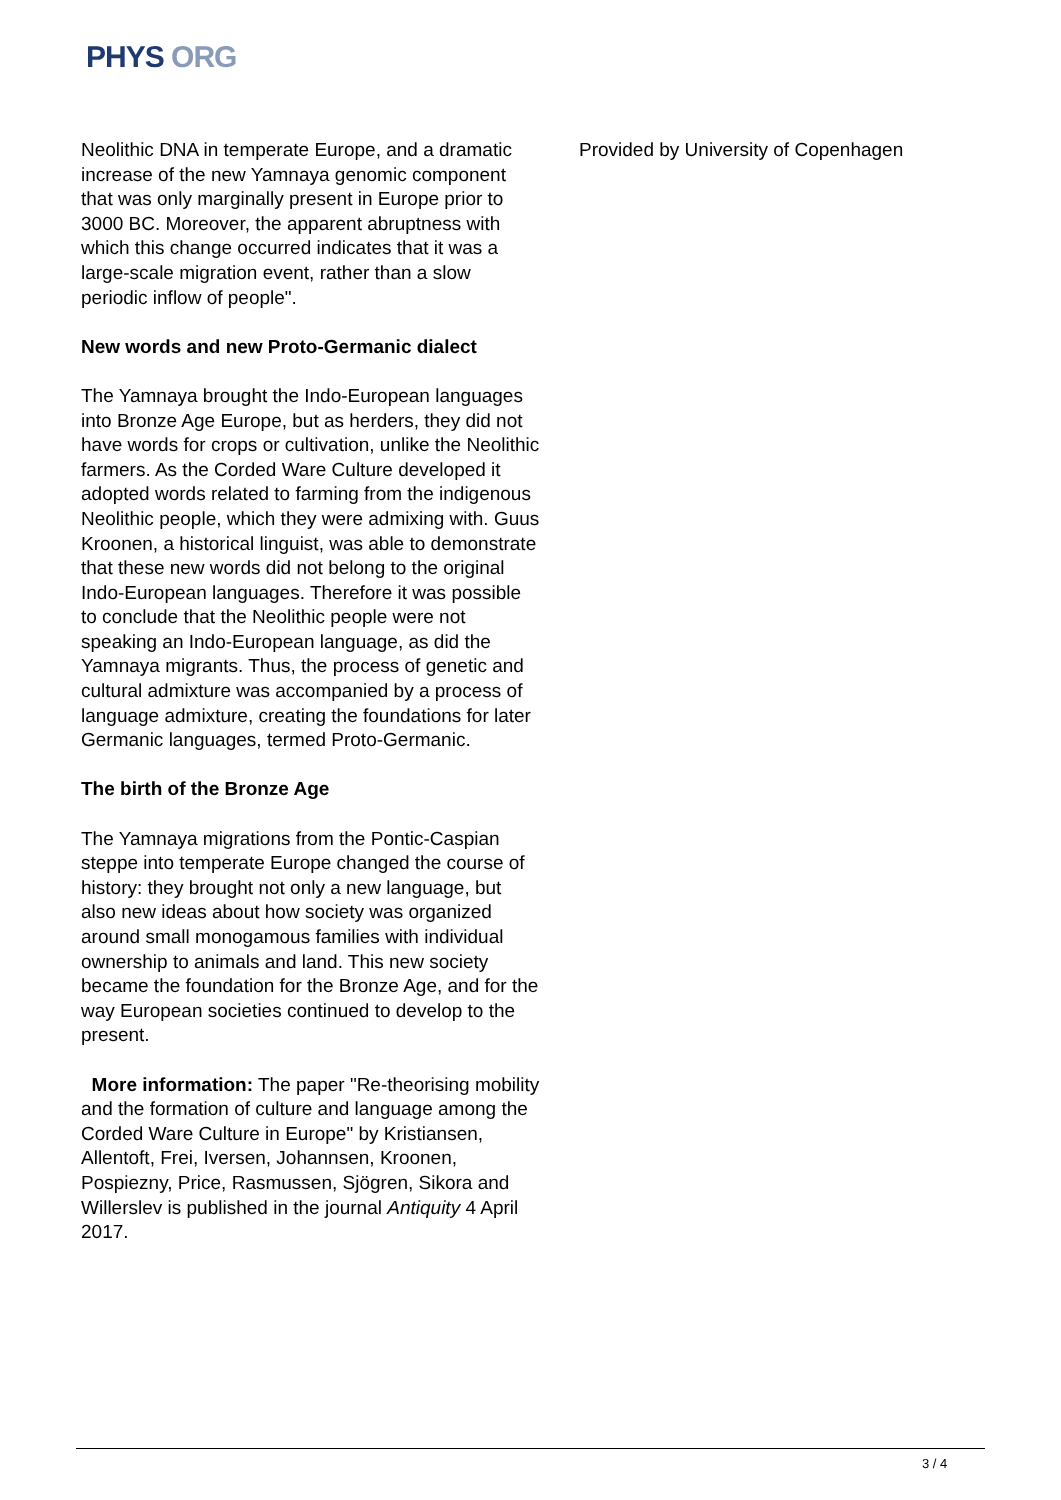PHYS ORG
Neolithic DNA in temperate Europe, and a dramatic increase of the new Yamnaya genomic component that was only marginally present in Europe prior to 3000 BC. Moreover, the apparent abruptness with which this change occurred indicates that it was a large-scale migration event, rather than a slow periodic inflow of people".
New words and new Proto-Germanic dialect
The Yamnaya brought the Indo-European languages into Bronze Age Europe, but as herders, they did not have words for crops or cultivation, unlike the Neolithic farmers. As the Corded Ware Culture developed it adopted words related to farming from the indigenous Neolithic people, which they were admixing with. Guus Kroonen, a historical linguist, was able to demonstrate that these new words did not belong to the original Indo-European languages. Therefore it was possible to conclude that the Neolithic people were not speaking an Indo-European language, as did the Yamnaya migrants. Thus, the process of genetic and cultural admixture was accompanied by a process of language admixture, creating the foundations for later Germanic languages, termed Proto-Germanic.
The birth of the Bronze Age
The Yamnaya migrations from the Pontic-Caspian steppe into temperate Europe changed the course of history: they brought not only a new language, but also new ideas about how society was organized around small monogamous families with individual ownership to animals and land. This new society became the foundation for the Bronze Age, and for the way European societies continued to develop to the present.
More information: The paper "Re-theorising mobility and the formation of culture and language among the Corded Ware Culture in Europe" by Kristiansen, Allentoft, Frei, Iversen, Johannsen, Kroonen, Pospiezny, Price, Rasmussen, Sjögren, Sikora and Willerslev is published in the journal Antiquity 4 April 2017.
Provided by University of Copenhagen
3 / 4